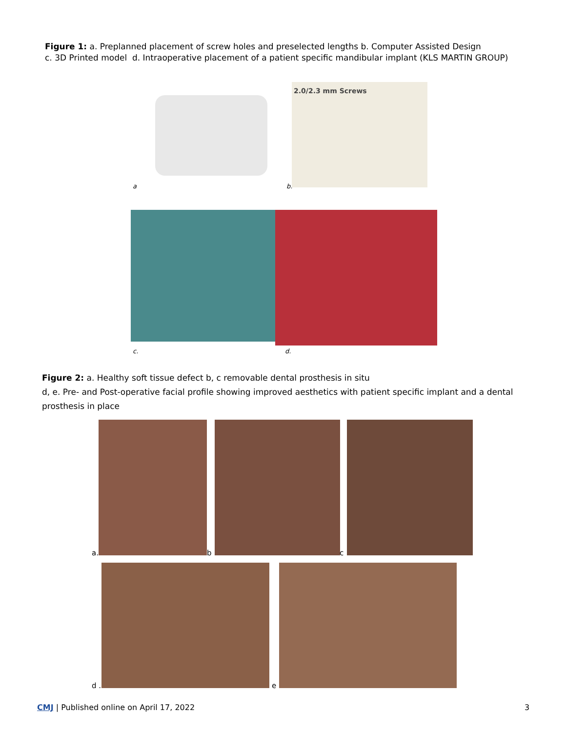Figure 1: a. Preplanned placement of screw holes and preselected lengths b. Computer Assisted Design
c. 3D Printed model d. Intraoperative placement of a patient specific mandibular implant (KLS MARTIN GROUP)
2.0/2.3 mm Screws
a b.
c. d.
Figure 2: a. Healthy soft tissue defect b, c removable dental prosthesis in situ
d, e. Pre- and Post-operative facial profile showing improved aesthetics with patient specific implant and a dental prosthesis in place
a. b c
d . e
CMJ | Published online on April 17, 2022
3